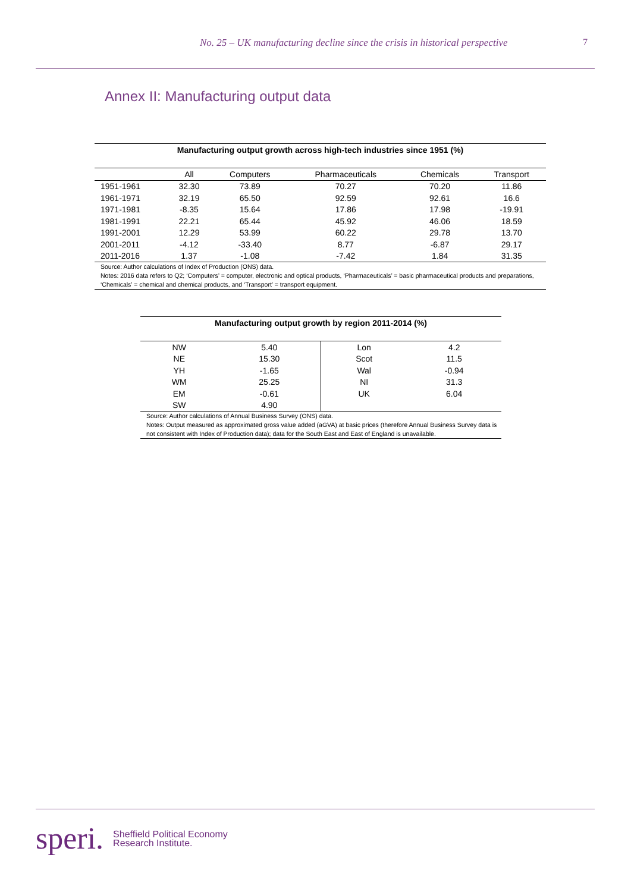No. 25 – UK manufacturing decline since the crisis in historical perspective 7
Annex II: Manufacturing output data
| Manufacturing output growth across high-tech industries since 1951 (%) | | | | | |
| | All | Computers | Pharmaceuticals | Chemicals | Transport |
| 1951-1961 | 32.30 | 73.89 | 70.27 | 70.20 | 11.86 |
| 1961-1971 | 32.19 | 65.50 | 92.59 | 92.61 | 16.6 |
| 1971-1981 | -8.35 | 15.64 | 17.86 | 17.98 | -19.91 |
| 1981-1991 | 22.21 | 65.44 | 45.92 | 46.06 | 18.59 |
| 1991-2001 | 12.29 | 53.99 | 60.22 | 29.78 | 13.70 |
| 2001-2011 | -4.12 | -33.40 | 8.77 | -6.87 | 29.17 |
| 2011-2016 | 1.37 | -1.08 | -7.42 | 1.84 | 31.35 |
| Source: Author calculations of Index of Production (ONS) data. Notes: 2016 data refers to Q2; ‘Computers’ = computer, electronic and optical products, ‘Pharmaceuticals’ = basic pharmaceutical products and preparations, ‘Chemicals’ = chemical and chemical products, and ‘Transport’ = transport equipment. | | | | | |
| Manufacturing output growth by region 2011-2014 (%) | | | |
| NW | 5.40 | Lon | 4.2 |
| NE | 15.30 | Scot | 11.5 |
| YH | -1.65 | Wal | -0.94 |
| WM | 25.25 | NI | 31.3 |
| EM | -0.61 | UK | 6.04 |
| SW | 4.90 | | |
| Source: Author calculations of Annual Business Survey (ONS) data. Notes: Output measured as approximated gross value added (aGVA) at basic prices (therefore Annual Business Survey data is not consistent with Index of Production data); data for the South East and East of England is unavailable. | | | |
speri. Sheffield Political Economy
Research Institute.